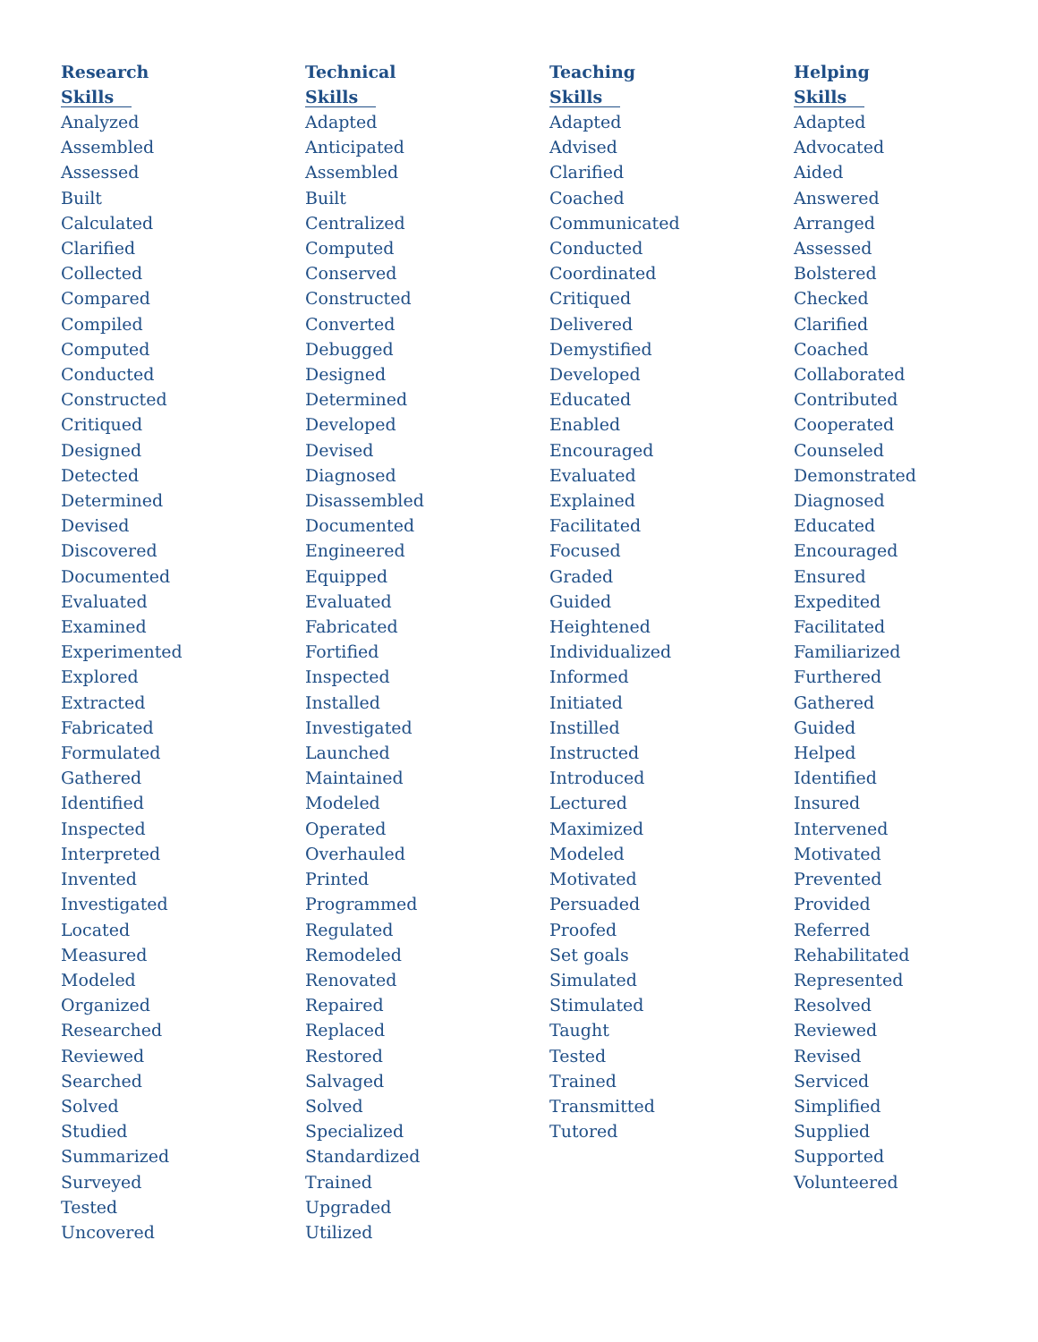Research
Skills
Analyzed
Assembled
Assessed
Built
Calculated
Clarified
Collected
Compared
Compiled
Computed
Conducted
Constructed
Critiqued
Designed
Detected
Determined
Devised
Discovered
Documented
Evaluated
Examined
Experimented
Explored
Extracted
Fabricated
Formulated
Gathered
Identified
Inspected
Interpreted
Invented
Investigated
Located
Measured
Modeled
Organized
Researched
Reviewed
Searched
Solved
Studied
Summarized
Surveyed
Tested
Uncovered
Technical
Skills
Adapted
Anticipated
Assembled
Built
Centralized
Computed
Conserved
Constructed
Converted
Debugged
Designed
Determined
Developed
Devised
Diagnosed
Disassembled
Documented
Engineered
Equipped
Evaluated
Fabricated
Fortified
Inspected
Installed
Investigated
Launched
Maintained
Modeled
Operated
Overhauled
Printed
Programmed
Regulated
Remodeled
Renovated
Repaired
Replaced
Restored
Salvaged
Solved
Specialized
Standardized
Trained
Upgraded
Utilized
Teaching
Skills
Adapted
Advised
Clarified
Coached
Communicated
Conducted
Coordinated
Critiqued
Delivered
Demystified
Developed
Educated
Enabled
Encouraged
Evaluated
Explained
Facilitated
Focused
Graded
Guided
Heightened
Individualized
Informed
Initiated
Instilled
Instructed
Introduced
Lectured
Maximized
Modeled
Motivated
Persuaded
Proofed
Set goals
Simulated
Stimulated
Taught
Tested
Trained
Transmitted
Tutored
Helping
Skills
Adapted
Advocated
Aided
Answered
Arranged
Assessed
Bolstered
Checked
Clarified
Coached
Collaborated
Contributed
Cooperated
Counseled
Demonstrated
Diagnosed
Educated
Encouraged
Ensured
Expedited
Facilitated
Familiarized
Furthered
Gathered
Guided
Helped
Identified
Insured
Intervened
Motivated
Prevented
Provided
Referred
Rehabilitated
Represented
Resolved
Reviewed
Revised
Serviced
Simplified
Supplied
Supported
Volunteered